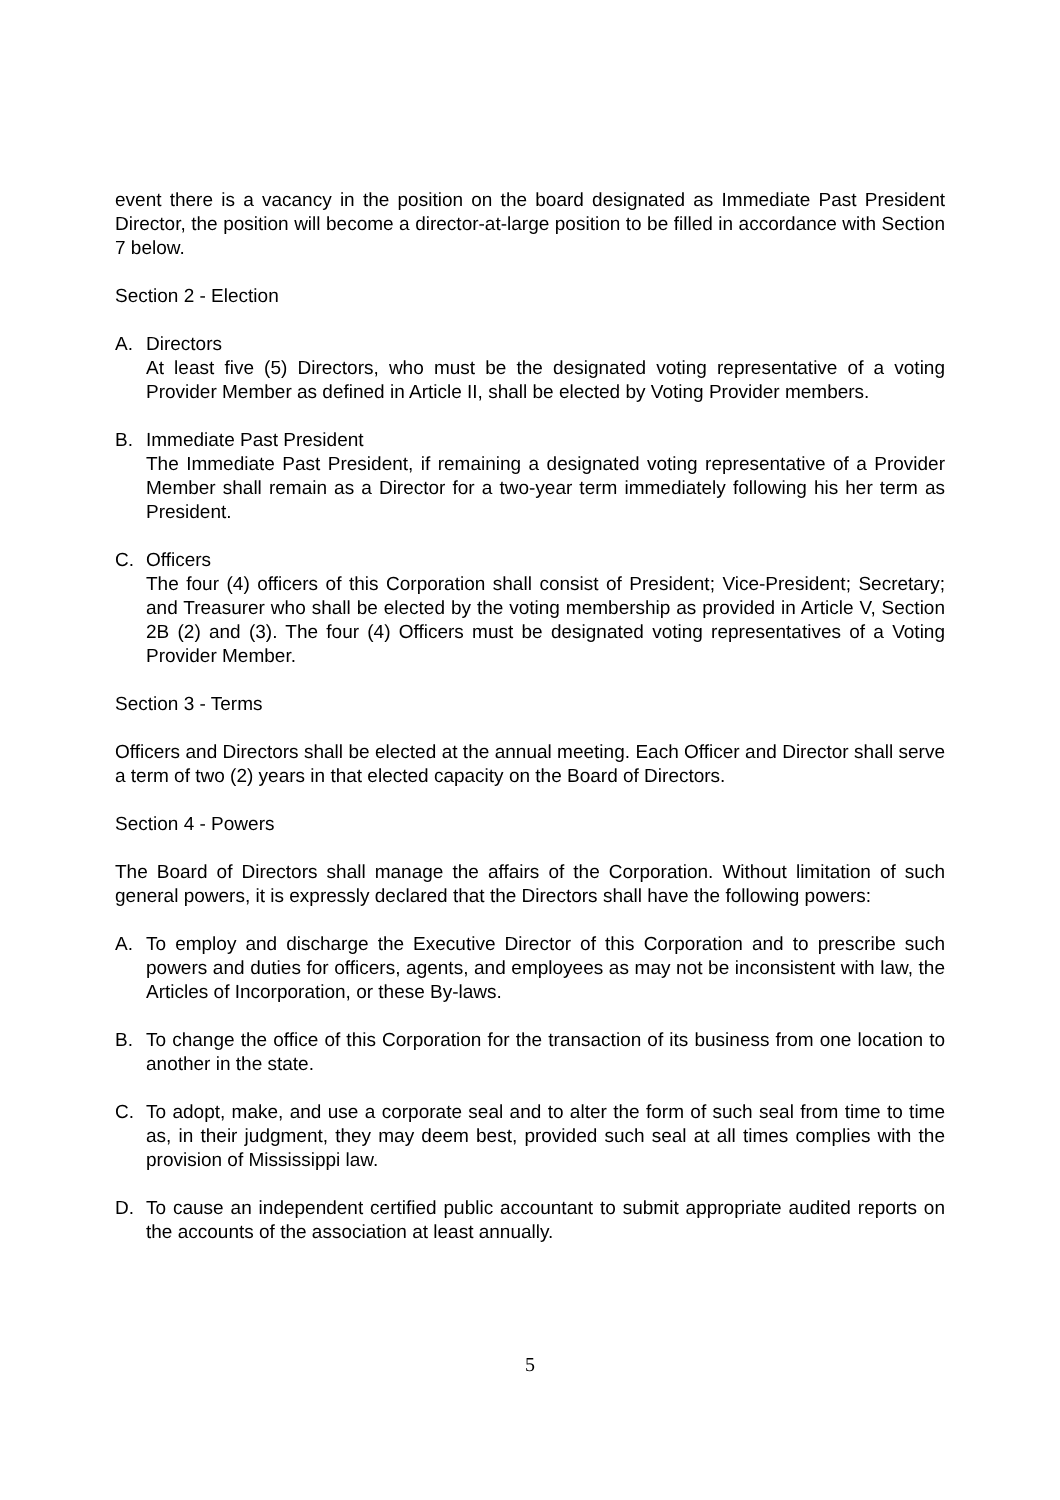event there is a vacancy in the position on the board designated as Immediate Past President Director, the position will become a director-at-large position to be filled in accordance with Section 7 below.
Section 2 - Election
A. Directors
At least five (5) Directors, who must be the designated voting representative of a voting Provider Member as defined in Article II, shall be elected by Voting Provider members.
B. Immediate Past President
The Immediate Past President, if remaining a designated voting representative of a Provider Member shall remain as a Director for a two-year term immediately following his her term as President.
C. Officers
The four (4) officers of this Corporation shall consist of President; Vice-President; Secretary; and Treasurer who shall be elected by the voting membership as provided in Article V, Section 2B (2) and (3). The four (4) Officers must be designated voting representatives of a Voting Provider Member.
Section 3 - Terms
Officers and Directors shall be elected at the annual meeting. Each Officer and Director shall serve a term of two (2) years in that elected capacity on the Board of Directors.
Section 4 - Powers
The Board of Directors shall manage the affairs of the Corporation. Without limitation of such general powers, it is expressly declared that the Directors shall have the following powers:
A. To employ and discharge the Executive Director of this Corporation and to prescribe such powers and duties for officers, agents, and employees as may not be inconsistent with law, the Articles of Incorporation, or these By-laws.
B. To change the office of this Corporation for the transaction of its business from one location to another in the state.
C. To adopt, make, and use a corporate seal and to alter the form of such seal from time to time as, in their judgment, they may deem best, provided such seal at all times complies with the provision of Mississippi law.
D. To cause an independent certified public accountant to submit appropriate audited reports on the accounts of the association at least annually.
5